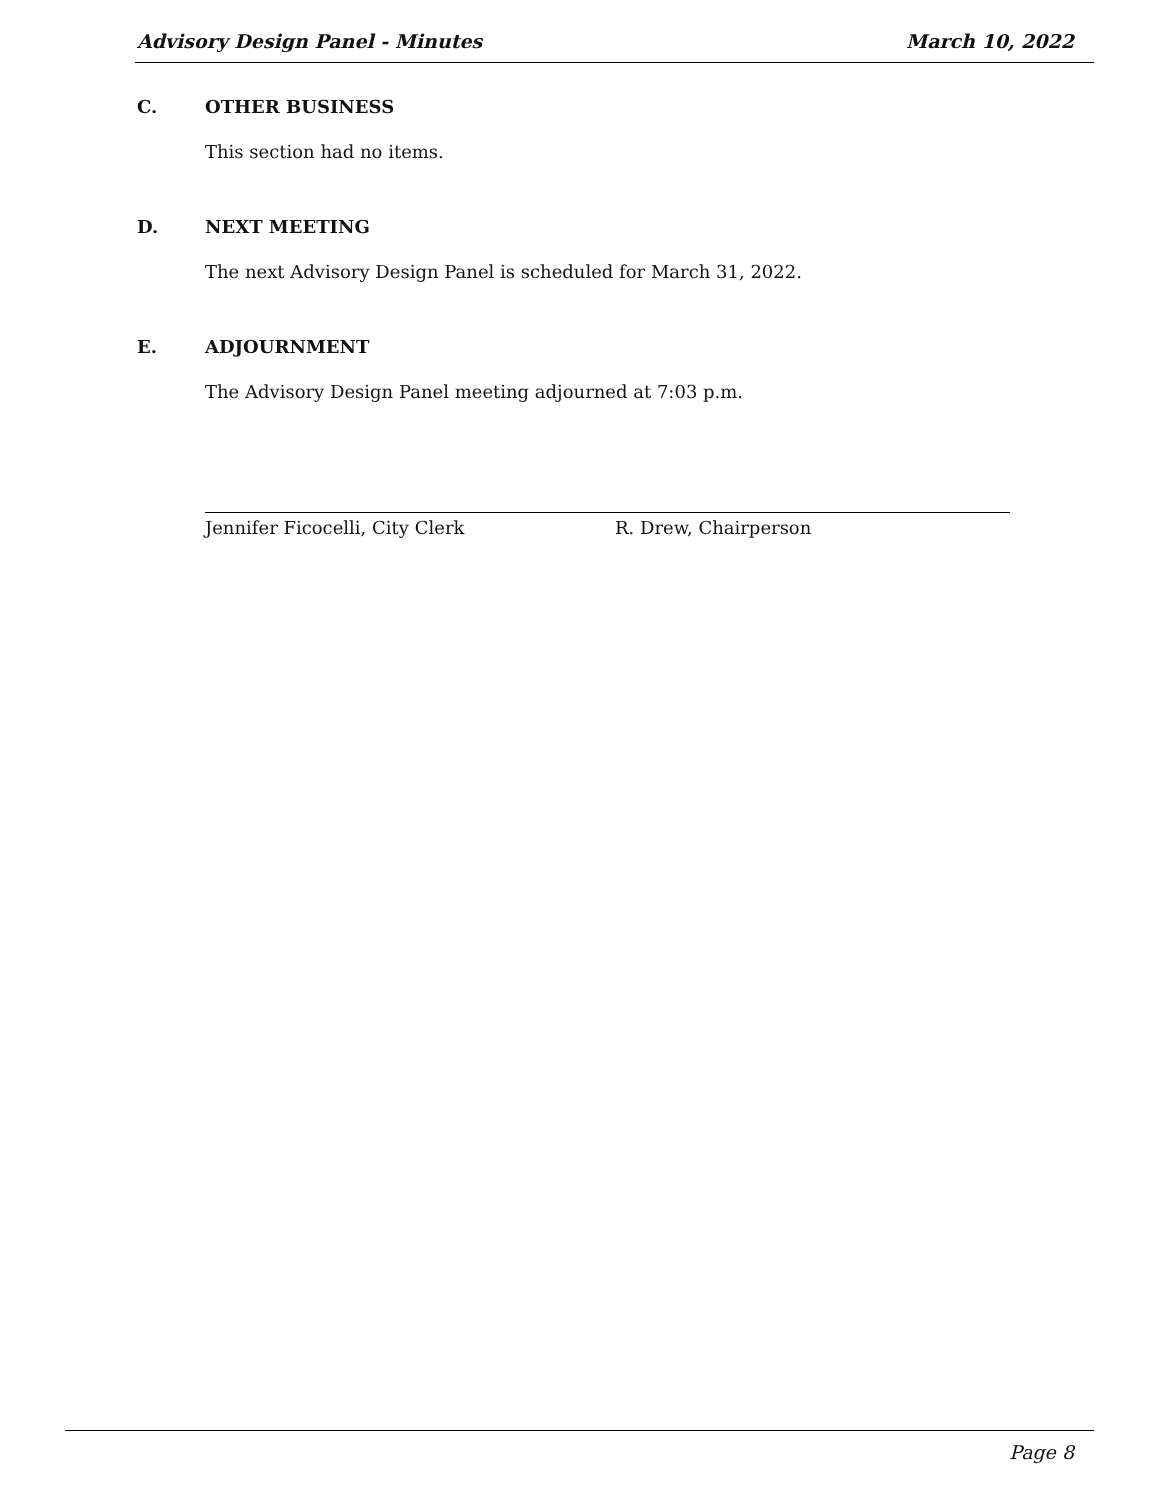Advisory Design Panel - Minutes March 10, 2022
C. OTHER BUSINESS
This section had no items.
D. NEXT MEETING
The next Advisory Design Panel is scheduled for March 31, 2022.
E. ADJOURNMENT
The Advisory Design Panel meeting adjourned at 7:03 p.m.
Jennifer Ficocelli, City Clerk R. Drew, Chairperson
Page 8